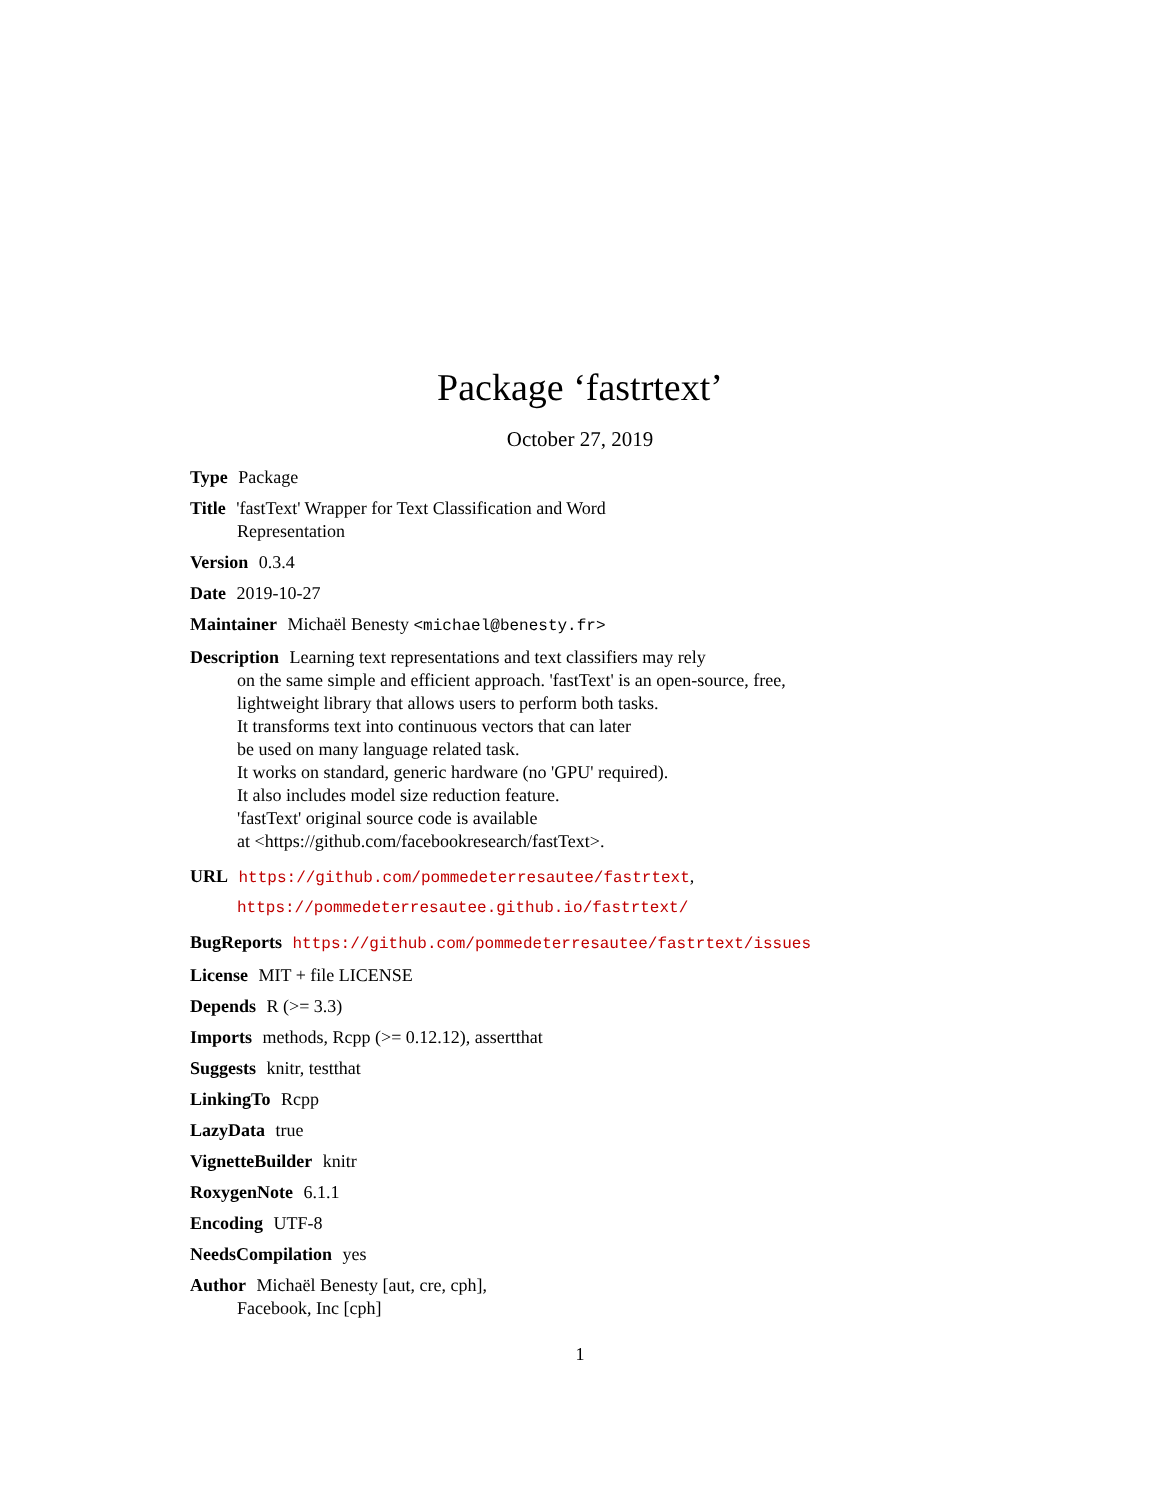Package ‘fastrtext’
October 27, 2019
Type Package
Title 'fastText' Wrapper for Text Classification and Word
Representation
Version 0.3.4
Date 2019-10-27
Maintainer Michaël Benesty <michael@benesty.fr>
Description Learning text representations and text classifiers may rely
on the same simple and efficient approach. 'fastText' is an open-source, free,
lightweight library that allows users to perform both tasks.
It transforms text into continuous vectors that can later
be used on many language related task.
It works on standard, generic hardware (no 'GPU' required).
It also includes model size reduction feature.
'fastText' original source code is available
at <https://github.com/facebookresearch/fastText>.
URL https://github.com/pommedeterresautee/fastrtext,
https://pommedeterresautee.github.io/fastrtext/
BugReports https://github.com/pommedeterresautee/fastrtext/issues
License MIT + file LICENSE
Depends R (>= 3.3)
Imports methods, Rcpp (>= 0.12.12), assertthat
Suggests knitr, testthat
LinkingTo Rcpp
LazyData true
VignetteBuilder knitr
RoxygenNote 6.1.1
Encoding UTF-8
NeedsCompilation yes
Author Michaël Benesty [aut, cre, cph],
Facebook, Inc [cph]
1